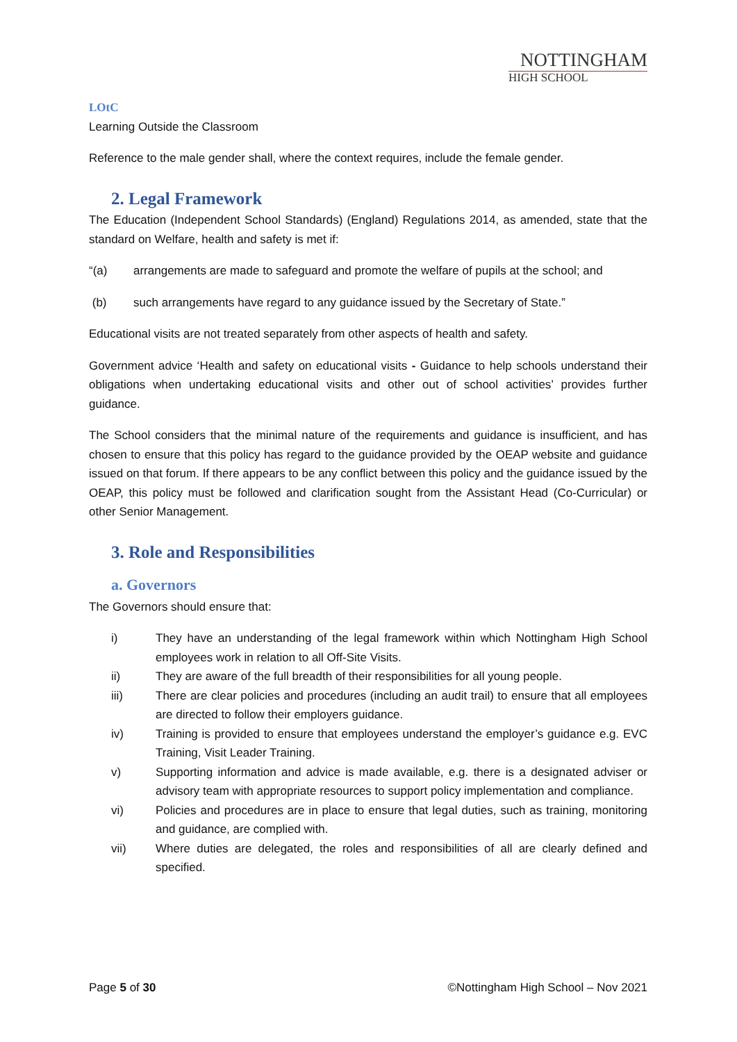NOTTINGHAM
HIGH SCHOOL
LOtC
Learning Outside the Classroom
Reference to the male gender shall, where the context requires, include the female gender.
2. Legal Framework
The Education (Independent School Standards) (England) Regulations 2014, as amended, state that the standard on Welfare, health and safety is met if:
“(a) arrangements are made to safeguard and promote the welfare of pupils at the school; and
(b) such arrangements have regard to any guidance issued by the Secretary of State.”
Educational visits are not treated separately from other aspects of health and safety.
Government advice ‘Health and safety on educational visits - Guidance to help schools understand their obligations when undertaking educational visits and other out of school activities’ provides further guidance.
The School considers that the minimal nature of the requirements and guidance is insufficient, and has chosen to ensure that this policy has regard to the guidance provided by the OEAP website and guidance issued on that forum. If there appears to be any conflict between this policy and the guidance issued by the OEAP, this policy must be followed and clarification sought from the Assistant Head (Co-Curricular) or other Senior Management.
3. Role and Responsibilities
a. Governors
The Governors should ensure that:
i) They have an understanding of the legal framework within which Nottingham High School employees work in relation to all Off-Site Visits.
ii) They are aware of the full breadth of their responsibilities for all young people.
iii) There are clear policies and procedures (including an audit trail) to ensure that all employees are directed to follow their employers guidance.
iv) Training is provided to ensure that employees understand the employer’s guidance e.g. EVC Training, Visit Leader Training.
v) Supporting information and advice is made available, e.g. there is a designated adviser or advisory team with appropriate resources to support policy implementation and compliance.
vi) Policies and procedures are in place to ensure that legal duties, such as training, monitoring and guidance, are complied with.
vii) Where duties are delegated, the roles and responsibilities of all are clearly defined and specified.
Page 5 of 30 ©Nottingham High School – Nov 2021